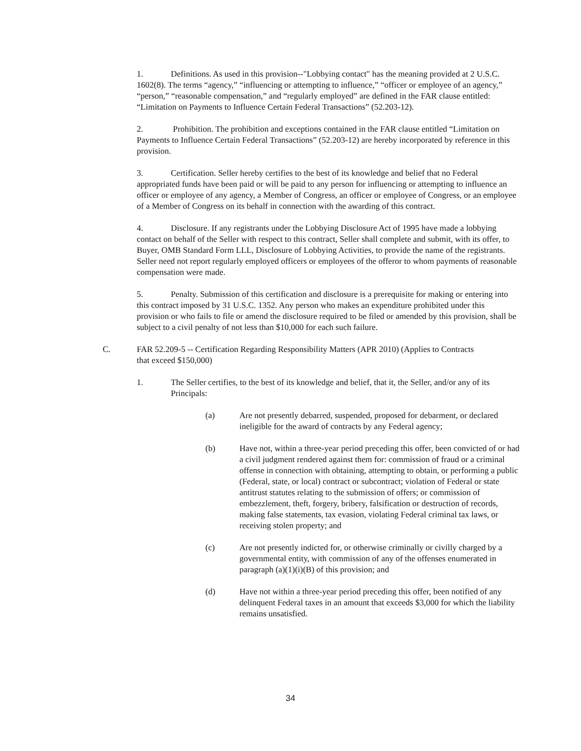1. Definitions. As used in this provision--"Lobbying contact" has the meaning provided at 2 U.S.C. 1602(8). The terms “agency,” “influencing or attempting to influence,” “officer or employee of an agency,” “person,” “reasonable compensation,” and “regularly employed” are defined in the FAR clause entitled: “Limitation on Payments to Influence Certain Federal Transactions” (52.203-12).
2. Prohibition. The prohibition and exceptions contained in the FAR clause entitled “Limitation on Payments to Influence Certain Federal Transactions” (52.203-12) are hereby incorporated by reference in this provision.
3. Certification. Seller hereby certifies to the best of its knowledge and belief that no Federal appropriated funds have been paid or will be paid to any person for influencing or attempting to influence an officer or employee of any agency, a Member of Congress, an officer or employee of Congress, or an employee of a Member of Congress on its behalf in connection with the awarding of this contract.
4. Disclosure. If any registrants under the Lobbying Disclosure Act of 1995 have made a lobbying contact on behalf of the Seller with respect to this contract, Seller shall complete and submit, with its offer, to Buyer, OMB Standard Form LLL, Disclosure of Lobbying Activities, to provide the name of the registrants. Seller need not report regularly employed officers or employees of the offeror to whom payments of reasonable compensation were made.
5. Penalty. Submission of this certification and disclosure is a prerequisite for making or entering into this contract imposed by 31 U.S.C. 1352. Any person who makes an expenditure prohibited under this provision or who fails to file or amend the disclosure required to be filed or amended by this provision, shall be subject to a civil penalty of not less than $10,000 for each such failure.
C. FAR 52.209-5 -- Certification Regarding Responsibility Matters (APR 2010) (Applies to Contracts that exceed $150,000)
1. The Seller certifies, to the best of its knowledge and belief, that it, the Seller, and/or any of its Principals:
(a) Are not presently debarred, suspended, proposed for debarment, or declared ineligible for the award of contracts by any Federal agency;
(b) Have not, within a three-year period preceding this offer, been convicted of or had a civil judgment rendered against them for: commission of fraud or a criminal offense in connection with obtaining, attempting to obtain, or performing a public (Federal, state, or local) contract or subcontract; violation of Federal or state antitrust statutes relating to the submission of offers; or commission of embezzlement, theft, forgery, bribery, falsification or destruction of records, making false statements, tax evasion, violating Federal criminal tax laws, or receiving stolen property; and
(c) Are not presently indicted for, or otherwise criminally or civilly charged by a governmental entity, with commission of any of the offenses enumerated in paragraph (a)(1)(i)(B) of this provision; and
(d) Have not within a three-year period preceding this offer, been notified of any delinquent Federal taxes in an amount that exceeds $3,000 for which the liability remains unsatisfied.
34